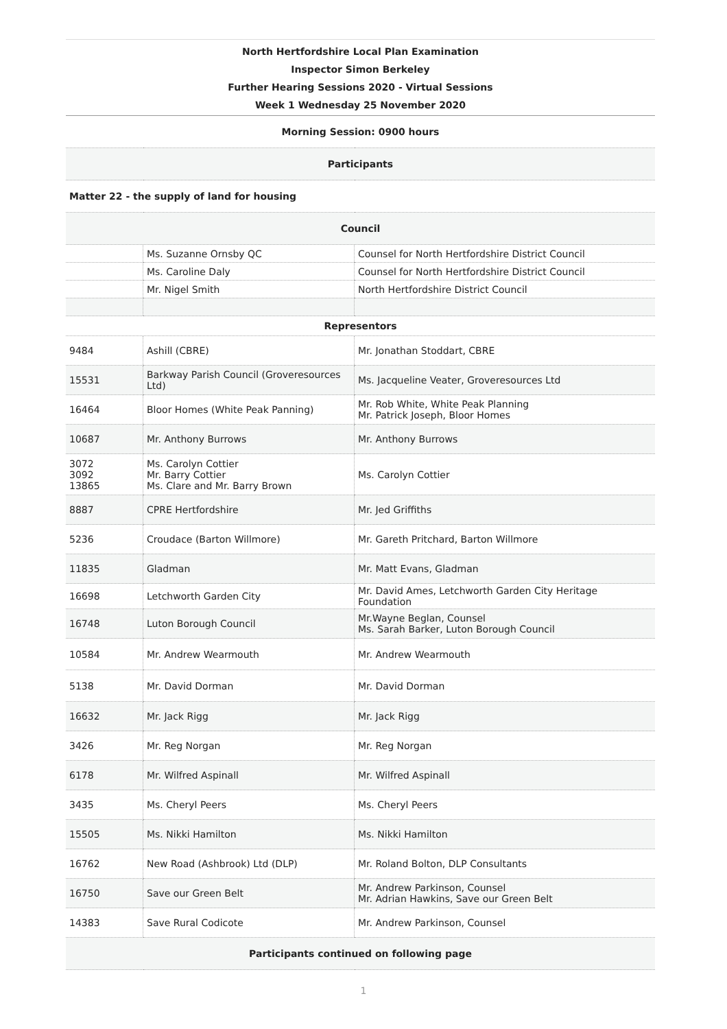| North Hertfordshire Local Plan Examination Inspector Simon Berkeley Further Hearing Sessions 2020 - Virtual Sessions Week 1 Wednesday 25 November 2020 | | |
| Morning Session: 0900 hours | | |
| Participants | | |
| Matter 22 - the supply of land for housing | | |
| Council | | |
| | Ms. Suzanne Ornsby QC | Counsel for North Hertfordshire District Council |
| | Ms. Caroline Daly | Counsel for North Hertfordshire District Council |
| | Mr. Nigel Smith | North Hertfordshire District Council |
| Representors | | |
| 9484 | Ashill (CBRE) | Mr. Jonathan Stoddart, CBRE |
| 15531 | Barkway Parish Council (Groveresources Ltd) | Ms. Jacqueline Veater, Groveresources Ltd |
| 16464 | Bloor Homes (White Peak Panning) | Mr. Rob White, White Peak Planning Mr. Patrick Joseph, Bloor Homes |
| 10687 | Mr. Anthony Burrows | Mr. Anthony Burrows |
| 3072 3092 13865 | Ms. Carolyn Cottier Mr. Barry Cottier Ms. Clare and Mr. Barry Brown | Ms. Carolyn Cottier |
| 8887 | CPRE Hertfordshire | Mr. Jed Griffiths |
| 5236 | Croudace (Barton Willmore) | Mr. Gareth Pritchard, Barton Willmore |
| 11835 | Gladman | Mr. Matt Evans, Gladman |
| 16698 | Letchworth Garden City | Mr. David Ames, Letchworth Garden City Heritage Foundation |
| 16748 | Luton Borough Council | Mr.Wayne Beglan, Counsel Ms. Sarah Barker, Luton Borough Council |
| 10584 | Mr. Andrew Wearmouth | Mr. Andrew Wearmouth |
| 5138 | Mr. David Dorman | Mr. David Dorman |
| 16632 | Mr. Jack Rigg | Mr. Jack Rigg |
| 3426 | Mr. Reg Norgan | Mr. Reg Norgan |
| 6178 | Mr. Wilfred Aspinall | Mr. Wilfred Aspinall |
| 3435 | Ms. Cheryl Peers | Ms. Cheryl Peers |
| 15505 | Ms. Nikki Hamilton | Ms. Nikki Hamilton |
| 16762 | New Road (Ashbrook) Ltd (DLP) | Mr. Roland Bolton, DLP Consultants |
| 16750 | Save our Green Belt | Mr. Andrew Parkinson, Counsel Mr. Adrian Hawkins, Save our Green Belt |
| 14383 | Save Rural Codicote | Mr. Andrew Parkinson, Counsel |
| Participants continued on following page | | |
1